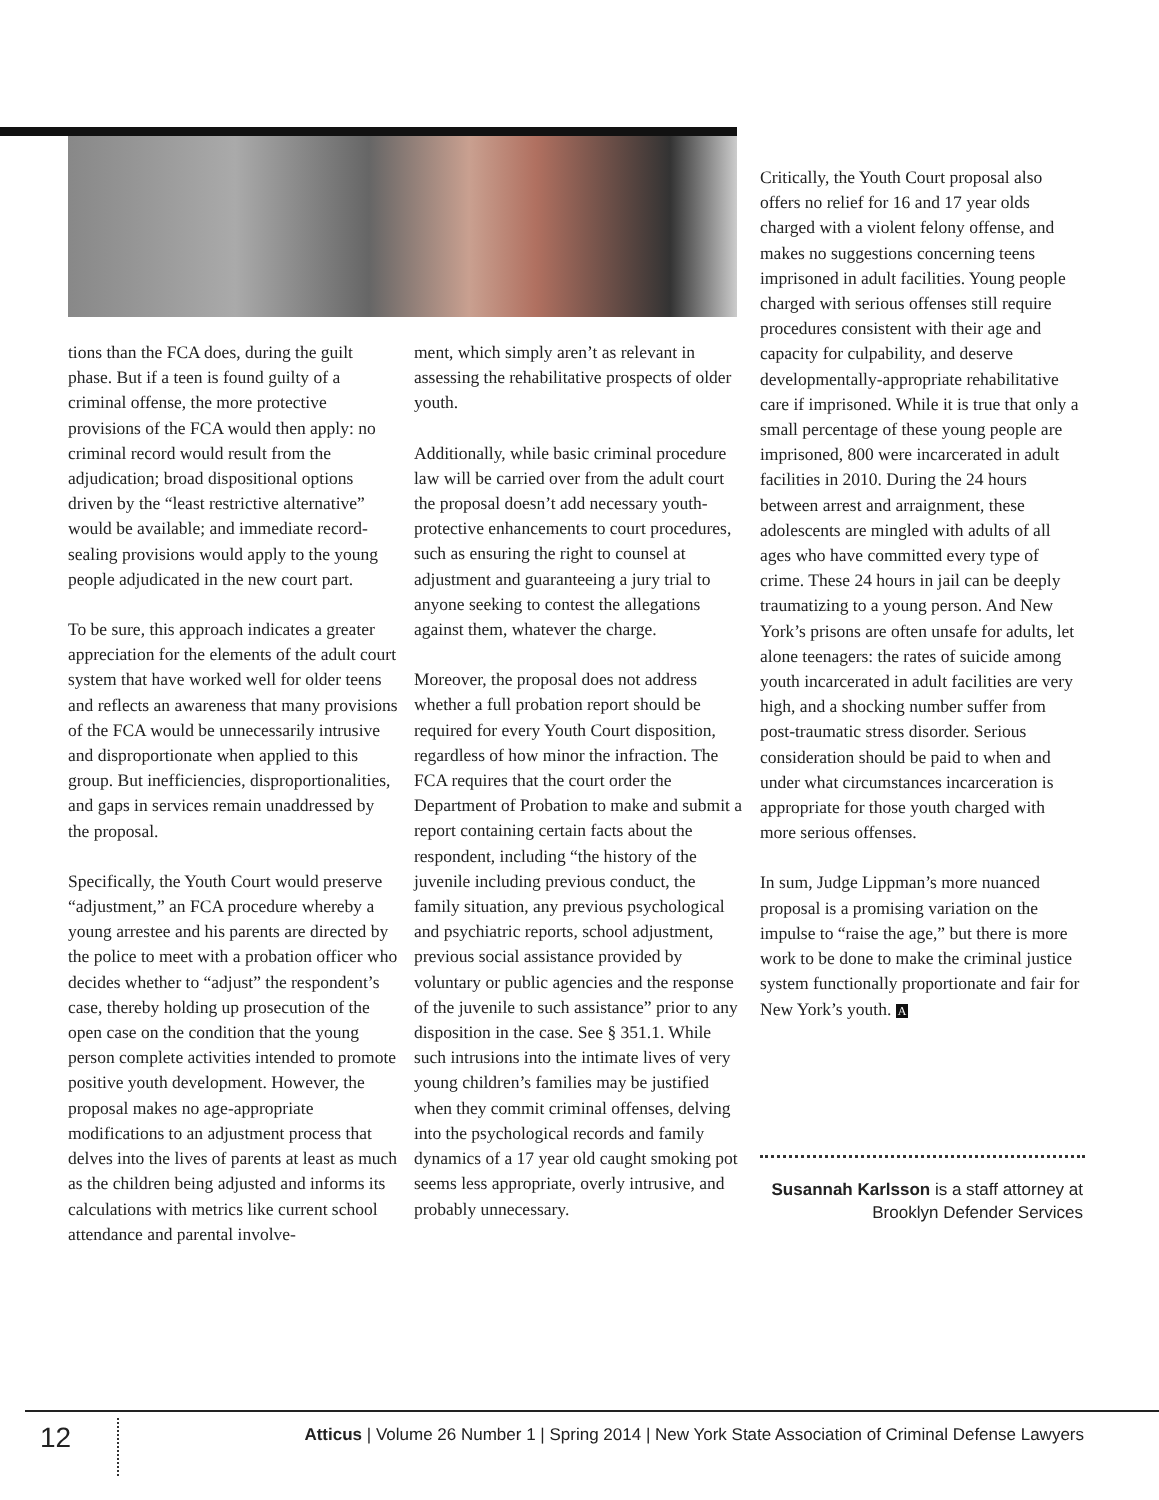tions than the FCA does, during the guilt phase. But if a teen is found guilty of a criminal offense, the more protective provisions of the FCA would then apply: no criminal record would result from the adjudication; broad dispositional options driven by the “least restrictive alternative” would be available; and immediate record-sealing provisions would apply to the young people adjudicated in the new court part.
To be sure, this approach indicates a greater appreciation for the elements of the adult court system that have worked well for older teens and reflects an awareness that many provisions of the FCA would be unnecessarily intrusive and disproportionate when applied to this group. But inefficiencies, disproportionalities, and gaps in services remain unaddressed by the proposal.
Specifically, the Youth Court would preserve “adjustment,” an FCA procedure whereby a young arrestee and his parents are directed by the police to meet with a probation officer who decides whether to “adjust” the respondent’s case, thereby holding up prosecution of the open case on the condition that the young person complete activities intended to promote positive youth development. However, the proposal makes no age-appropriate modifications to an adjustment process that delves into the lives of parents at least as much as the children being adjusted and informs its calculations with metrics like current school attendance and parental involve-
ment, which simply aren’t as relevant in assessing the rehabilitative prospects of older youth.
Additionally, while basic criminal procedure law will be carried over from the adult court the proposal doesn’t add necessary youth-protective enhancements to court procedures, such as ensuring the right to counsel at adjustment and guaranteeing a jury trial to anyone seeking to contest the allegations against them, whatever the charge.
Moreover, the proposal does not address whether a full probation report should be required for every Youth Court disposition, regardless of how minor the infraction. The FCA requires that the court order the Department of Probation to make and submit a report containing certain facts about the respondent, including “the history of the juvenile including previous conduct, the family situation, any previous psychological and psychiatric reports, school adjustment, previous social assistance provided by voluntary or public agencies and the response of the juvenile to such assistance” prior to any disposition in the case. See § 351.1. While such intrusions into the intimate lives of very young children’s families may be justified when they commit criminal offenses, delving into the psychological records and family dynamics of a 17 year old caught smoking pot seems less appropriate, overly intrusive, and probably unnecessary.
Critically, the Youth Court proposal also offers no relief for 16 and 17 year olds charged with a violent felony offense, and makes no suggestions concerning teens imprisoned in adult facilities. Young people charged with serious offenses still require procedures consistent with their age and capacity for culpability, and deserve developmentally-appropriate rehabilitative care if imprisoned. While it is true that only a small percentage of these young people are imprisoned, 800 were incarcerated in adult facilities in 2010. During the 24 hours between arrest and arraignment, these adolescents are mingled with adults of all ages who have committed every type of crime. These 24 hours in jail can be deeply traumatizing to a young person. And New York’s prisons are often unsafe for adults, let alone teenagers: the rates of suicide among youth incarcerated in adult facilities are very high, and a shocking number suffer from post-traumatic stress disorder. Serious consideration should be paid to when and under what circumstances incarceration is appropriate for those youth charged with more serious offenses.
In sum, Judge Lippman’s more nuanced proposal is a promising variation on the impulse to “raise the age,” but there is more work to be done to make the criminal justice system functionally proportionate and fair for New York’s youth. A
Susannah Karlsson is a staff attorney at Brooklyn Defender Services
12
Atticus | Volume 26 Number 1 | Spring 2014 | New York State Association of Criminal Defense Lawyers